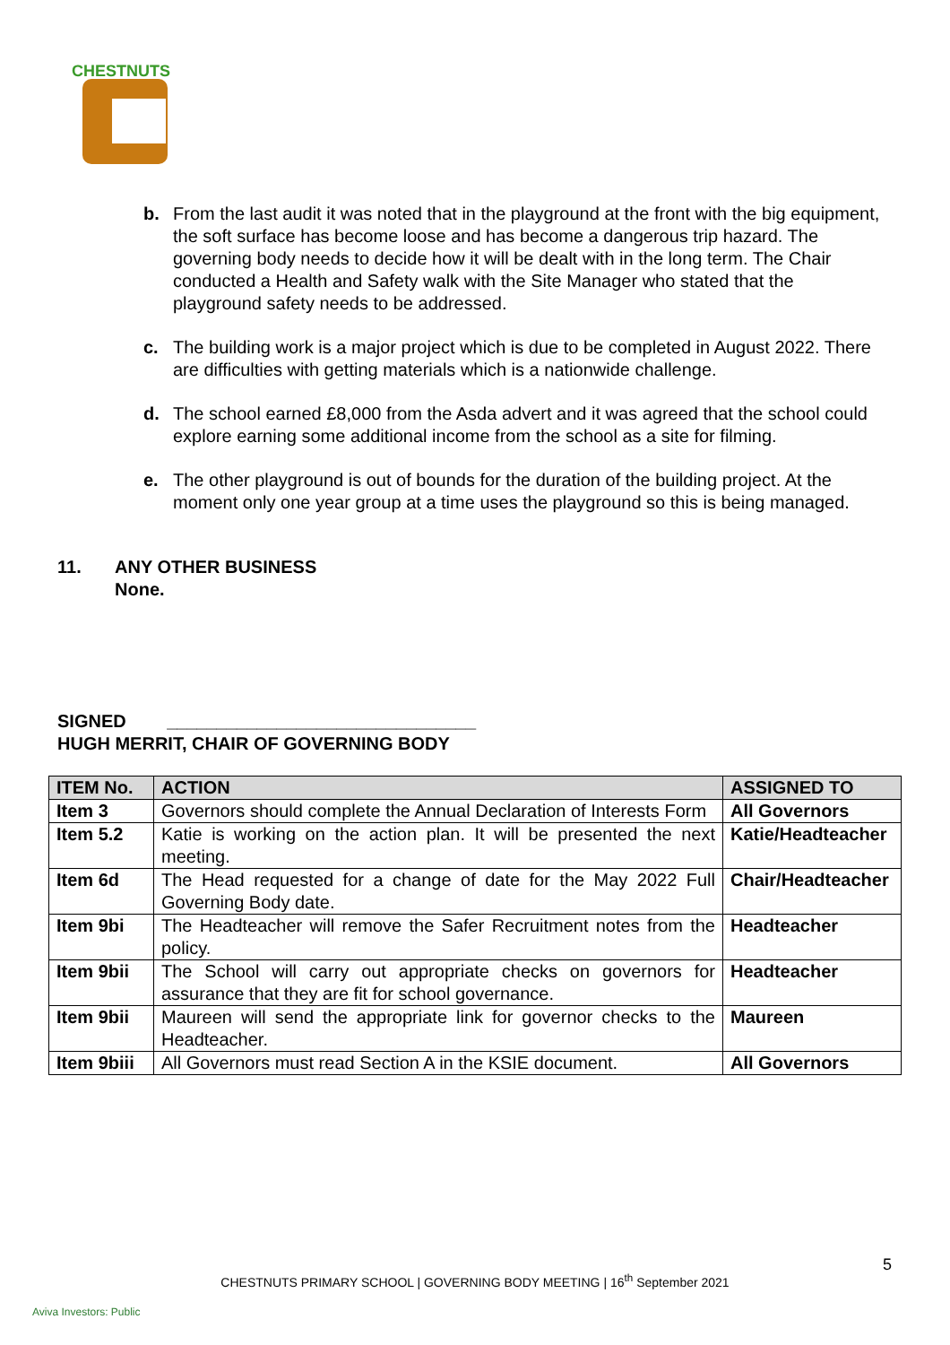CHESTNUTS
b. From the last audit it was noted that in the playground at the front with the big equipment, the soft surface has become loose and has become a dangerous trip hazard. The governing body needs to decide how it will be dealt with in the long term. The Chair conducted a Health and Safety walk with the Site Manager who stated that the playground safety needs to be addressed.
c. The building work is a major project which is due to be completed in August 2022. There are difficulties with getting materials which is a nationwide challenge.
d. The school earned £8,000 from the Asda advert and it was agreed that the school could explore earning some additional income from the school as a site for filming.
e. The other playground is out of bounds for the duration of the building project. At the moment only one year group at a time uses the playground so this is being managed.
11. ANY OTHER BUSINESS
None.
SIGNED _______________________________
HUGH MERRIT, CHAIR OF GOVERNING BODY
| ITEM No. | ACTION | ASSIGNED TO |
| --- | --- | --- |
| Item 3 | Governors should complete the Annual Declaration of Interests Form | All Governors |
| Item 5.2 | Katie is working on the action plan. It will be presented the next meeting. | Katie/Headteacher |
| Item 6d | The Head requested for a change of date for the May 2022 Full Governing Body date. | Chair/Headteacher |
| Item 9bi | The Headteacher will remove the Safer Recruitment notes from the policy. | Headteacher |
| Item 9bii | The School will carry out appropriate checks on governors for assurance that they are fit for school governance. | Headteacher |
| Item 9bii | Maureen will send the appropriate link for governor checks to the Headteacher. | Maureen |
| Item 9biii | All Governors must read Section A in the KSIE document. | All Governors |
5
CHESTNUTS PRIMARY SCHOOL | GOVERNING BODY MEETING | 16<sup>th</sup> September 2021
Aviva Investors: Public